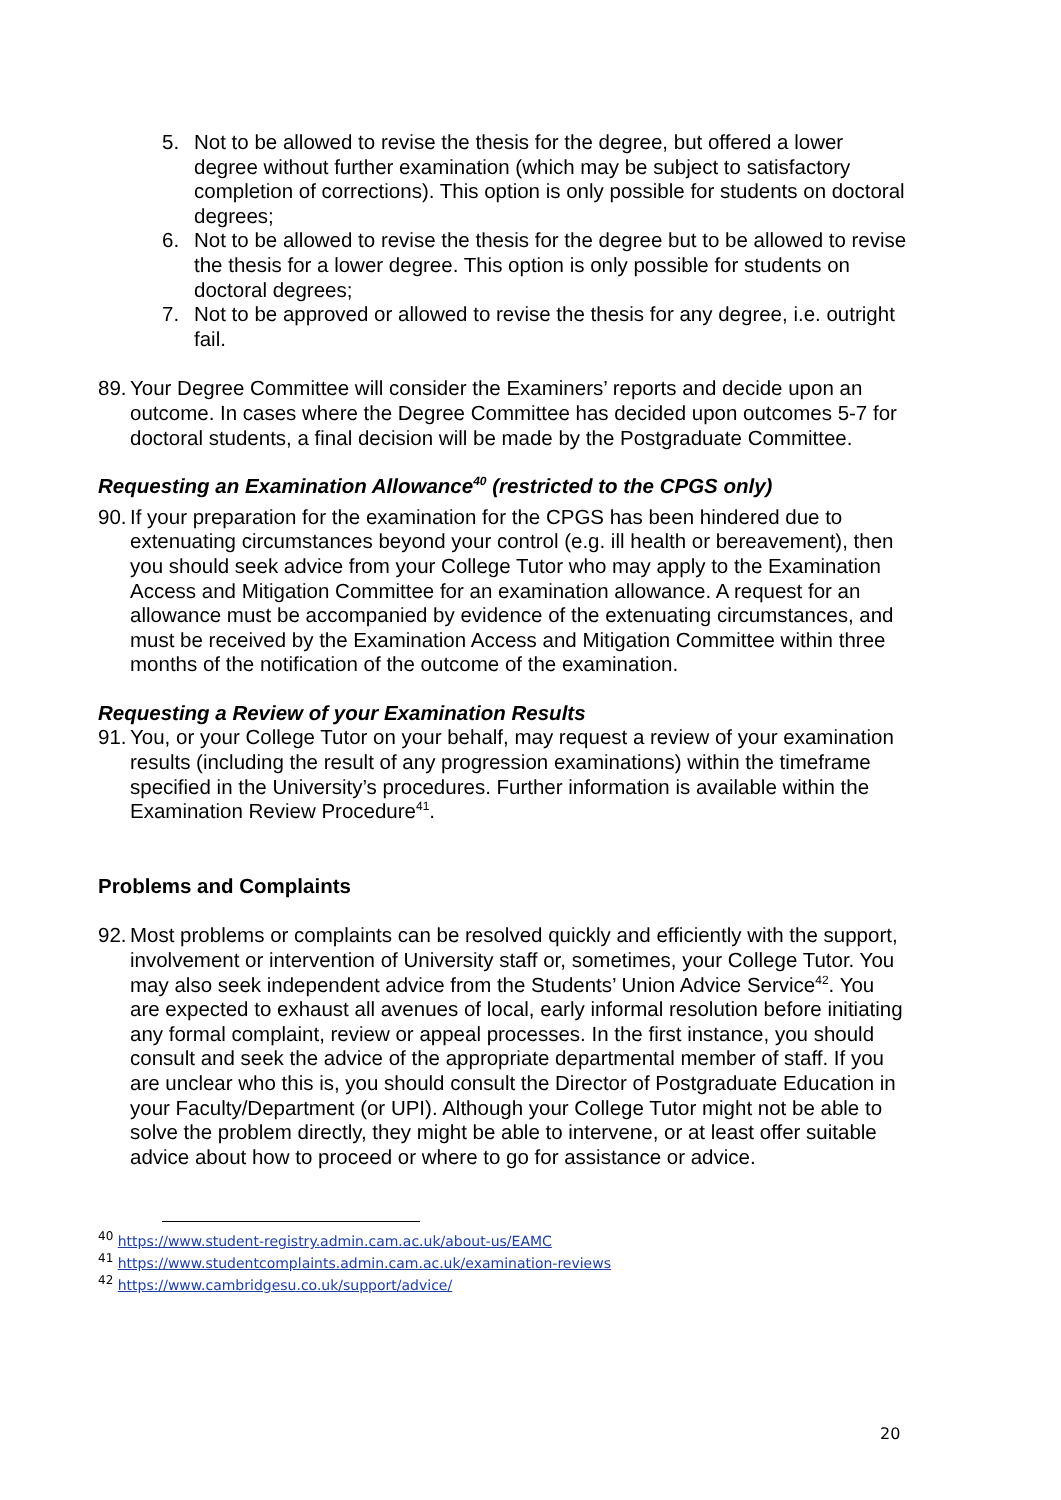5. Not to be allowed to revise the thesis for the degree, but offered a lower degree without further examination (which may be subject to satisfactory completion of corrections). This option is only possible for students on doctoral degrees;
6. Not to be allowed to revise the thesis for the degree but to be allowed to revise the thesis for a lower degree. This option is only possible for students on doctoral degrees;
7. Not to be approved or allowed to revise the thesis for any degree, i.e. outright fail.
89. Your Degree Committee will consider the Examiners’ reports and decide upon an outcome. In cases where the Degree Committee has decided upon outcomes 5-7 for doctoral students, a final decision will be made by the Postgraduate Committee.
Requesting an Examination Allowance<sup>40</sup> (restricted to the CPGS only)
90. If your preparation for the examination for the CPGS has been hindered due to extenuating circumstances beyond your control (e.g. ill health or bereavement), then you should seek advice from your College Tutor who may apply to the Examination Access and Mitigation Committee for an examination allowance. A request for an allowance must be accompanied by evidence of the extenuating circumstances, and must be received by the Examination Access and Mitigation Committee within three months of the notification of the outcome of the examination.
Requesting a Review of your Examination Results
91. You, or your College Tutor on your behalf, may request a review of your examination results (including the result of any progression examinations) within the timeframe specified in the University’s procedures. Further information is available within the Examination Review Procedure<sup>41</sup>.
Problems and Complaints
92. Most problems or complaints can be resolved quickly and efficiently with the support, involvement or intervention of University staff or, sometimes, your College Tutor. You may also seek independent advice from the Students’ Union Advice Service<sup>42</sup>. You are expected to exhaust all avenues of local, early informal resolution before initiating any formal complaint, review or appeal processes. In the first instance, you should consult and seek the advice of the appropriate departmental member of staff. If you are unclear who this is, you should consult the Director of Postgraduate Education in your Faculty/Department (or UPI). Although your College Tutor might not be able to solve the problem directly, they might be able to intervene, or at least offer suitable advice about how to proceed or where to go for assistance or advice.
<sup>40</sup> https://www.student-registry.admin.cam.ac.uk/about-us/EAMC
<sup>41</sup> https://www.studentcomplaints.admin.cam.ac.uk/examination-reviews
<sup>42</sup> https://www.cambridgesu.co.uk/support/advice/
20